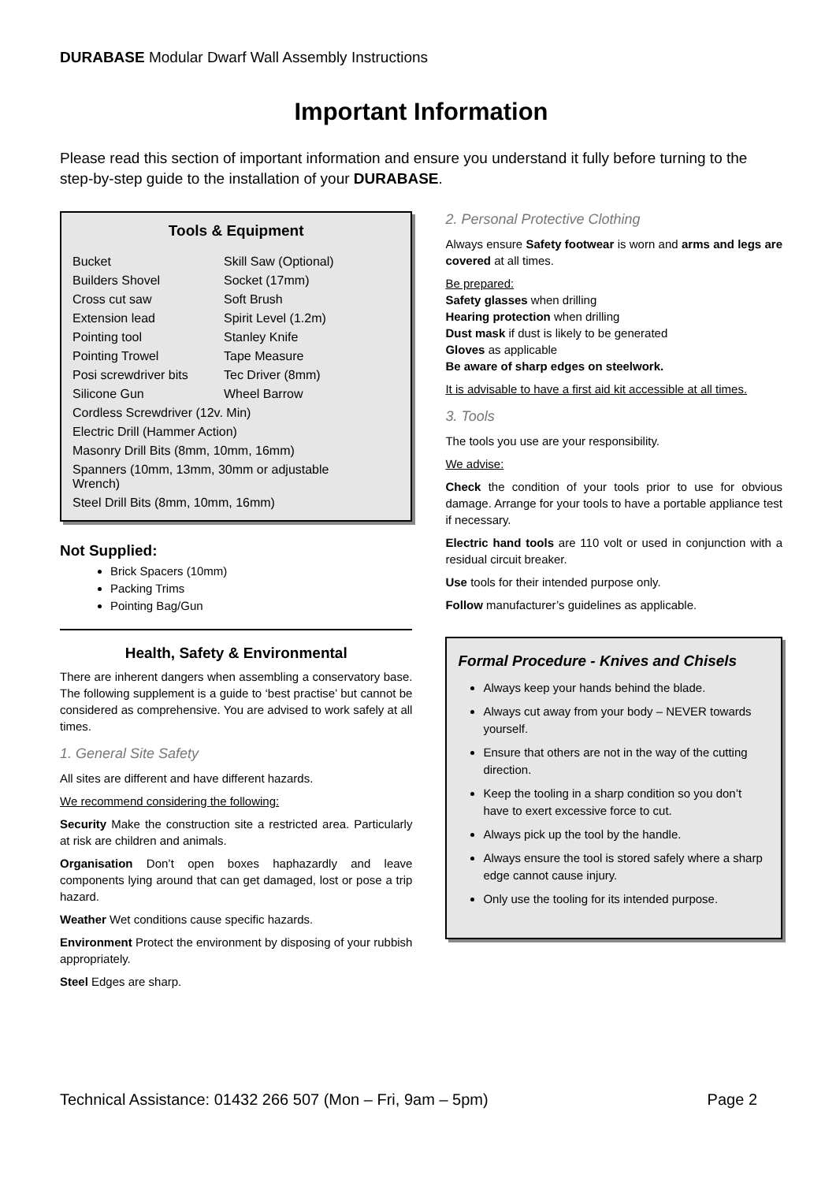DURABASE Modular Dwarf Wall Assembly Instructions
Important Information
Please read this section of important information and ensure you understand it fully before turning to the step-by-step guide to the installation of your DURABASE.
Tools & Equipment
| Bucket | Skill Saw (Optional) |
| Builders Shovel | Socket (17mm) |
| Cross cut saw | Soft Brush |
| Extension lead | Spirit Level (1.2m) |
| Pointing tool | Stanley Knife |
| Pointing Trowel | Tape Measure |
| Posi screwdriver bits | Tec Driver (8mm) |
| Silicone Gun | Wheel Barrow |
| Cordless Screwdriver (12v. Min) | |
| Electric Drill (Hammer Action) | |
| Masonry Drill Bits (8mm, 10mm, 16mm) | |
| Spanners (10mm, 13mm, 30mm or adjustable Wrench) | |
| Steel Drill Bits (8mm, 10mm, 16mm) | |
Not Supplied:
Brick Spacers (10mm)
Packing Trims
Pointing Bag/Gun
Health, Safety & Environmental
There are inherent dangers when assembling a conservatory base. The following supplement is a guide to ‘best practise’ but cannot be considered as comprehensive. You are advised to work safely at all times.
1. General Site Safety
All sites are different and have different hazards.
We recommend considering the following:
Security Make the construction site a restricted area. Particularly at risk are children and animals.
Organisation Don’t open boxes haphazardly and leave components lying around that can get damaged, lost or pose a trip hazard.
Weather Wet conditions cause specific hazards.
Environment Protect the environment by disposing of your rubbish appropriately.
Steel Edges are sharp.
2. Personal Protective Clothing
Always ensure Safety footwear is worn and arms and legs are covered at all times.
Be prepared:
Safety glasses when drilling
Hearing protection when drilling
Dust mask if dust is likely to be generated
Gloves as applicable
Be aware of sharp edges on steelwork.
It is advisable to have a first aid kit accessible at all times.
3. Tools
The tools you use are your responsibility.
We advise:
Check the condition of your tools prior to use for obvious damage. Arrange for your tools to have a portable appliance test if necessary.
Electric hand tools are 110 volt or used in conjunction with a residual circuit breaker.
Use tools for their intended purpose only.
Follow manufacturer’s guidelines as applicable.
Formal Procedure - Knives and Chisels
Always keep your hands behind the blade.
Always cut away from your body – NEVER towards yourself.
Ensure that others are not in the way of the cutting direction.
Keep the tooling in a sharp condition so you don’t have to exert excessive force to cut.
Always pick up the tool by the handle.
Always ensure the tool is stored safely where a sharp edge cannot cause injury.
Only use the tooling for its intended purpose.
Technical Assistance: 01432 266 507 (Mon – Fri, 9am – 5pm) Page 2